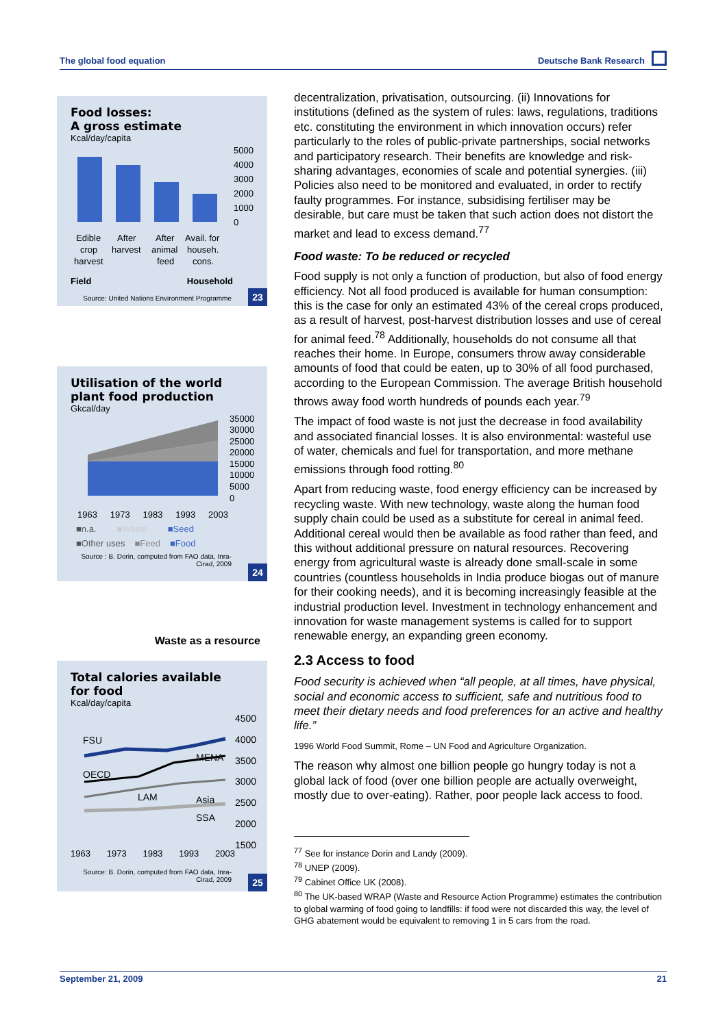The global food equation Deutsche Bank Research
Food losses:
A gross estimate
Kcal/day/capita
5000
4000
3000
2000
1000
0
Edible
crop
harvest
After
harvest
After
animal
feed
Avail. for
househ.
cons.
Field Household
Source: United Nations Environment Programme
23
Utilisation of the world
plant food production
Gkcal/day
35000
30000
25000
20000
15000
10000
5000
0
1963 1973 1983 1993 2003
■n.a. ■Waste ■Seed
■Other uses ■Feed ■Food
Source : B. Dorin, computed from FAO data, Inra-Cirad, 2009
24
Waste as a resource
Total calories available
for food
Kcal/day/capita
FSU
MENA
OECD
LAM
Asia
SSA
4500
4000
3500
3000
2500
2000
1500
1963 1973 1983 1993 2003
Source: B. Dorin, computed from FAO data, Inra-Cirad, 2009
25
decentralization, privatisation, outsourcing. (ii) Innovations for institutions (defined as the system of rules: laws, regulations, traditions etc. constituting the environment in which innovation occurs) refer particularly to the roles of public-private partnerships, social networks and participatory research. Their benefits are knowledge and risk-sharing advantages, economies of scale and potential synergies. (iii) Policies also need to be monitored and evaluated, in order to rectify faulty programmes. For instance, subsidising fertiliser may be desirable, but care must be taken that such action does not distort the market and lead to excess demand.<sup>77</sup>
Food waste: To be reduced or recycled
Food supply is not only a function of production, but also of food energy efficiency. Not all food produced is available for human consumption: this is the case for only an estimated 43% of the cereal crops produced, as a result of harvest, post-harvest distribution losses and use of cereal for animal feed.<sup>78</sup> Additionally, households do not consume all that reaches their home. In Europe, consumers throw away considerable amounts of food that could be eaten, up to 30% of all food purchased, according to the European Commission. The average British household throws away food worth hundreds of pounds each year.<sup>79</sup>
The impact of food waste is not just the decrease in food availability and associated financial losses. It is also environmental: wasteful use of water, chemicals and fuel for transportation, and more methane emissions through food rotting.<sup>80</sup>
Apart from reducing waste, food energy efficiency can be increased by recycling waste. With new technology, waste along the human food supply chain could be used as a substitute for cereal in animal feed. Additional cereal would then be available as food rather than feed, and this without additional pressure on natural resources. Recovering energy from agricultural waste is already done small-scale in some countries (countless households in India produce biogas out of manure for their cooking needs), and it is becoming increasingly feasible at the industrial production level. Investment in technology enhancement and innovation for waste management systems is called for to support renewable energy, an expanding green economy.
2.3 Access to food
Food security is achieved when “all people, at all times, have physical, social and economic access to sufficient, safe and nutritious food to meet their dietary needs and food preferences for an active and healthy life.”
1996 World Food Summit, Rome – UN Food and Agriculture Organization.
The reason why almost one billion people go hungry today is not a global lack of food (over one billion people are actually overweight, mostly due to over-eating). Rather, poor people lack access to food.
<sup>77</sup> See for instance Dorin and Landy (2009).
<sup>78</sup> UNEP (2009).
<sup>79</sup> Cabinet Office UK (2008).
<sup>80</sup> The UK-based WRAP (Waste and Resource Action Programme) estimates the contribution to global warming of food going to landfills: if food were not discarded this way, the level of GHG abatement would be equivalent to removing 1 in 5 cars from the road.
September 21, 2009 21